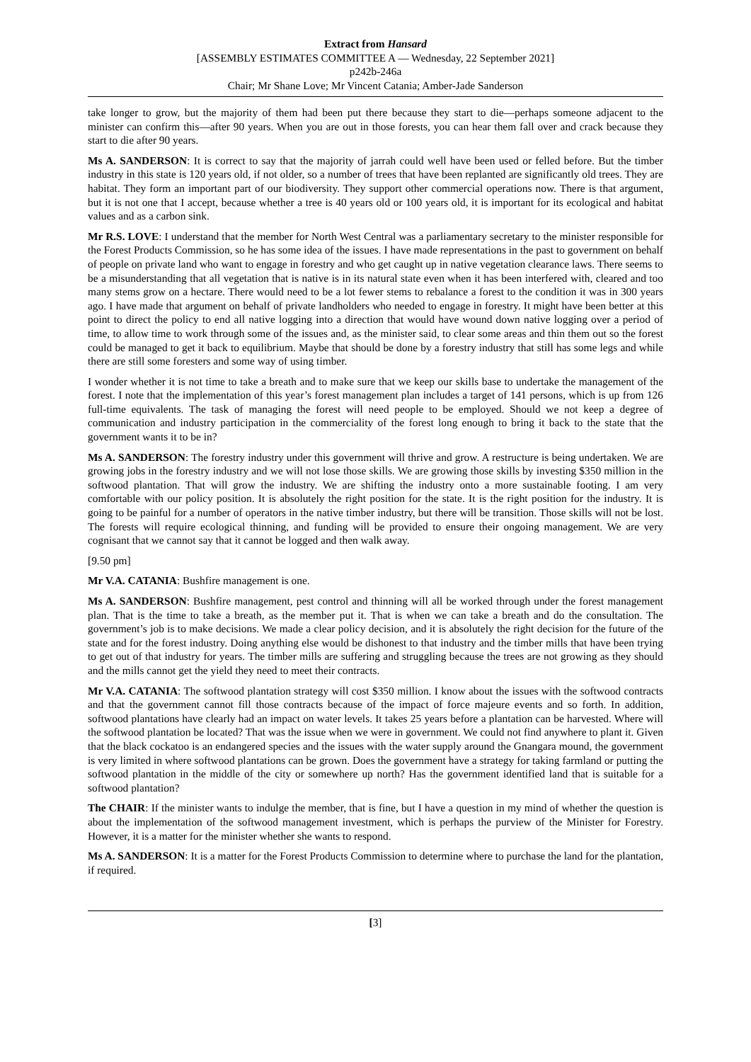Extract from Hansard
[ASSEMBLY ESTIMATES COMMITTEE A — Wednesday, 22 September 2021]
p242b-246a
Chair; Mr Shane Love; Mr Vincent Catania; Amber-Jade Sanderson
take longer to grow, but the majority of them had been put there because they start to die—perhaps someone adjacent to the minister can confirm this—after 90 years. When you are out in those forests, you can hear them fall over and crack because they start to die after 90 years.
Ms A. SANDERSON: It is correct to say that the majority of jarrah could well have been used or felled before. But the timber industry in this state is 120 years old, if not older, so a number of trees that have been replanted are significantly old trees. They are habitat. They form an important part of our biodiversity. They support other commercial operations now. There is that argument, but it is not one that I accept, because whether a tree is 40 years old or 100 years old, it is important for its ecological and habitat values and as a carbon sink.
Mr R.S. LOVE: I understand that the member for North West Central was a parliamentary secretary to the minister responsible for the Forest Products Commission, so he has some idea of the issues. I have made representations in the past to government on behalf of people on private land who want to engage in forestry and who get caught up in native vegetation clearance laws. There seems to be a misunderstanding that all vegetation that is native is in its natural state even when it has been interfered with, cleared and too many stems grow on a hectare. There would need to be a lot fewer stems to rebalance a forest to the condition it was in 300 years ago. I have made that argument on behalf of private landholders who needed to engage in forestry. It might have been better at this point to direct the policy to end all native logging into a direction that would have wound down native logging over a period of time, to allow time to work through some of the issues and, as the minister said, to clear some areas and thin them out so the forest could be managed to get it back to equilibrium. Maybe that should be done by a forestry industry that still has some legs and while there are still some foresters and some way of using timber.
I wonder whether it is not time to take a breath and to make sure that we keep our skills base to undertake the management of the forest. I note that the implementation of this year’s forest management plan includes a target of 141 persons, which is up from 126 full-time equivalents. The task of managing the forest will need people to be employed. Should we not keep a degree of communication and industry participation in the commerciality of the forest long enough to bring it back to the state that the government wants it to be in?
Ms A. SANDERSON: The forestry industry under this government will thrive and grow. A restructure is being undertaken. We are growing jobs in the forestry industry and we will not lose those skills. We are growing those skills by investing $350 million in the softwood plantation. That will grow the industry. We are shifting the industry onto a more sustainable footing. I am very comfortable with our policy position. It is absolutely the right position for the state. It is the right position for the industry. It is going to be painful for a number of operators in the native timber industry, but there will be transition. Those skills will not be lost. The forests will require ecological thinning, and funding will be provided to ensure their ongoing management. We are very cognisant that we cannot say that it cannot be logged and then walk away.
[9.50 pm]
Mr V.A. CATANIA: Bushfire management is one.
Ms A. SANDERSON: Bushfire management, pest control and thinning will all be worked through under the forest management plan. That is the time to take a breath, as the member put it. That is when we can take a breath and do the consultation. The government’s job is to make decisions. We made a clear policy decision, and it is absolutely the right decision for the future of the state and for the forest industry. Doing anything else would be dishonest to that industry and the timber mills that have been trying to get out of that industry for years. The timber mills are suffering and struggling because the trees are not growing as they should and the mills cannot get the yield they need to meet their contracts.
Mr V.A. CATANIA: The softwood plantation strategy will cost $350 million. I know about the issues with the softwood contracts and that the government cannot fill those contracts because of the impact of force majeure events and so forth. In addition, softwood plantations have clearly had an impact on water levels. It takes 25 years before a plantation can be harvested. Where will the softwood plantation be located? That was the issue when we were in government. We could not find anywhere to plant it. Given that the black cockatoo is an endangered species and the issues with the water supply around the Gnangara mound, the government is very limited in where softwood plantations can be grown. Does the government have a strategy for taking farmland or putting the softwood plantation in the middle of the city or somewhere up north? Has the government identified land that is suitable for a softwood plantation?
The CHAIR: If the minister wants to indulge the member, that is fine, but I have a question in my mind of whether the question is about the implementation of the softwood management investment, which is perhaps the purview of the Minister for Forestry. However, it is a matter for the minister whether she wants to respond.
Ms A. SANDERSON: It is a matter for the Forest Products Commission to determine where to purchase the land for the plantation, if required.
[3]